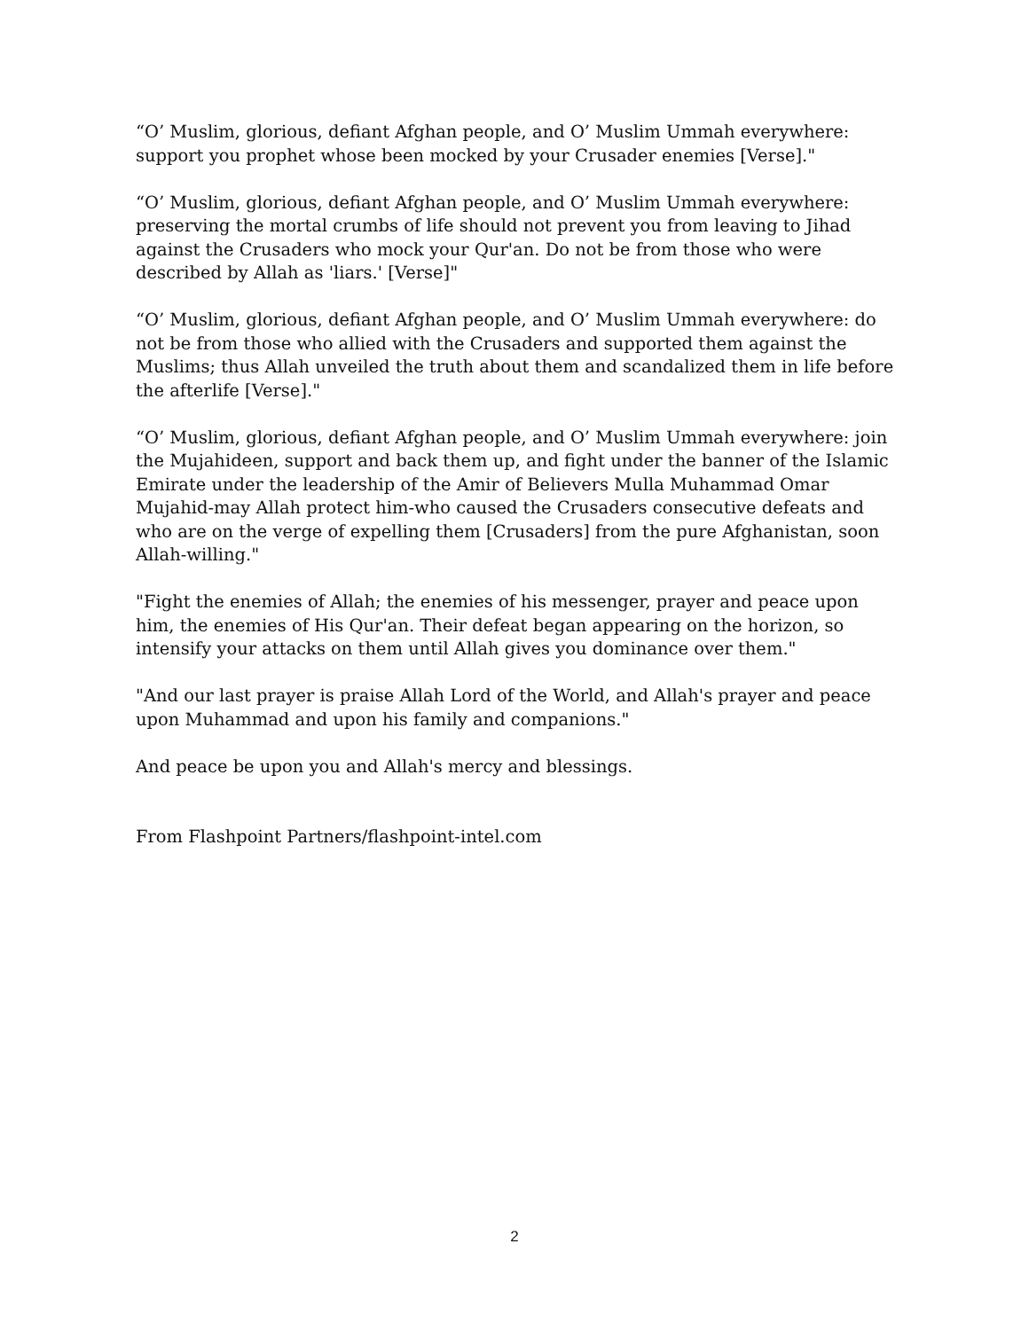“O’ Muslim, glorious, defiant Afghan people, and O’ Muslim Ummah everywhere: support you prophet whose been mocked by your Crusader enemies [Verse]."
“O’ Muslim, glorious, defiant Afghan people, and O’ Muslim Ummah everywhere: preserving the mortal crumbs of life should not prevent you from leaving to Jihad against the Crusaders who mock your Qur'an. Do not be from those who were described by Allah as 'liars.' [Verse]"
“O’ Muslim, glorious, defiant Afghan people, and O’ Muslim Ummah everywhere: do not be from those who allied with the Crusaders and supported them against the Muslims; thus Allah unveiled the truth about them and scandalized them in life before the afterlife [Verse]."
“O’ Muslim, glorious, defiant Afghan people, and O’ Muslim Ummah everywhere: join the Mujahideen, support and back them up, and fight under the banner of the Islamic Emirate under the leadership of the Amir of Believers Mulla Muhammad Omar Mujahid-may Allah protect him-who caused the Crusaders consecutive defeats and who are on the verge of expelling them [Crusaders] from the pure Afghanistan, soon Allah-willing."
"Fight the enemies of Allah; the enemies of his messenger, prayer and peace upon him, the enemies of His Qur'an. Their defeat began appearing on the horizon, so intensify your attacks on them until Allah gives you dominance over them."
"And our last prayer is praise Allah Lord of the World, and Allah's prayer and peace upon Muhammad and upon his family and companions."
And peace be upon you and Allah's mercy and blessings.
From Flashpoint Partners/flashpoint-intel.com
2